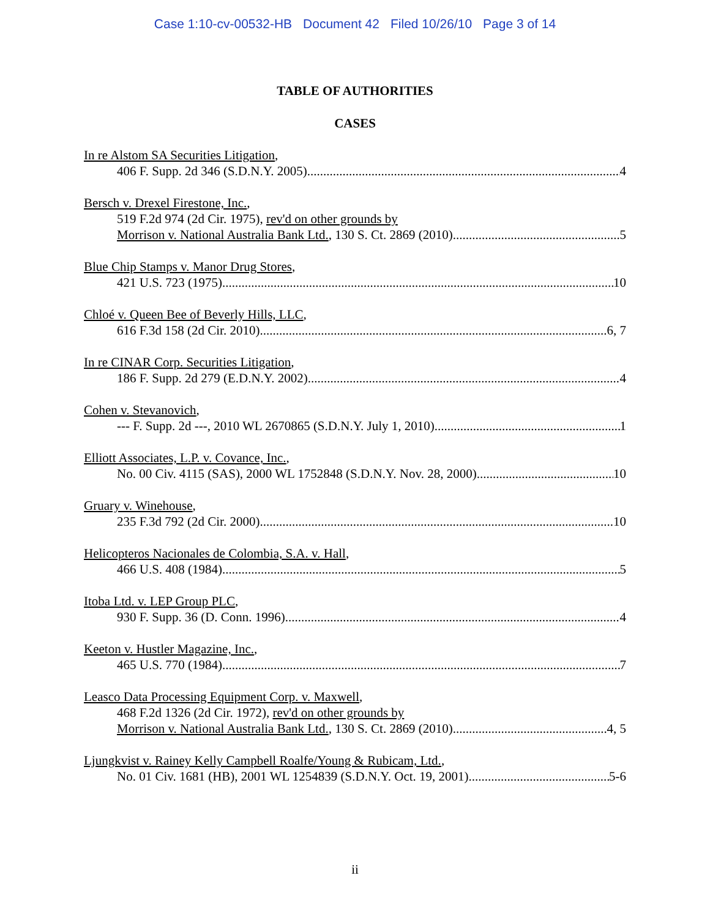Case 1:10-cv-00532-HB Document 42 Filed 10/26/10 Page 3 of 14
TABLE OF AUTHORITIES
CASES
In re Alstom SA Securities Litigation,
406 F. Supp. 2d 346 (S.D.N.Y. 2005) 4
Bersch v. Drexel Firestone, Inc.,
519 F.2d 974 (2d Cir. 1975), rev'd on other grounds by
Morrison v. National Australia Bank Ltd., 130 S. Ct. 2869 (2010) 5
Blue Chip Stamps v. Manor Drug Stores,
421 U.S. 723 (1975) 10
Chloé v. Queen Bee of Beverly Hills, LLC,
616 F.3d 158 (2d Cir. 2010) 6, 7
In re CINAR Corp. Securities Litigation,
186 F. Supp. 2d 279 (E.D.N.Y. 2002) 4
Cohen v. Stevanovich,
--- F. Supp. 2d ---, 2010 WL 2670865 (S.D.N.Y. July 1, 2010) 1
Elliott Associates, L.P. v. Covance, Inc.,
No. 00 Civ. 4115 (SAS), 2000 WL 1752848 (S.D.N.Y. Nov. 28, 2000) 10
Gruary v. Winehouse,
235 F.3d 792 (2d Cir. 2000) 10
Helicopteros Nacionales de Colombia, S.A. v. Hall,
466 U.S. 408 (1984) 5
Itoba Ltd. v. LEP Group PLC,
930 F. Supp. 36 (D. Conn. 1996) 4
Keeton v. Hustler Magazine, Inc.,
465 U.S. 770 (1984) 7
Leasco Data Processing Equipment Corp. v. Maxwell,
468 F.2d 1326 (2d Cir. 1972), rev'd on other grounds by
Morrison v. National Australia Bank Ltd., 130 S. Ct. 2869 (2010) 4, 5
Ljungkvist v. Rainey Kelly Campbell Roalfe/Young & Rubicam, Ltd.,
No. 01 Civ. 1681 (HB), 2001 WL 1254839 (S.D.N.Y. Oct. 19, 2001) 5-6
ii